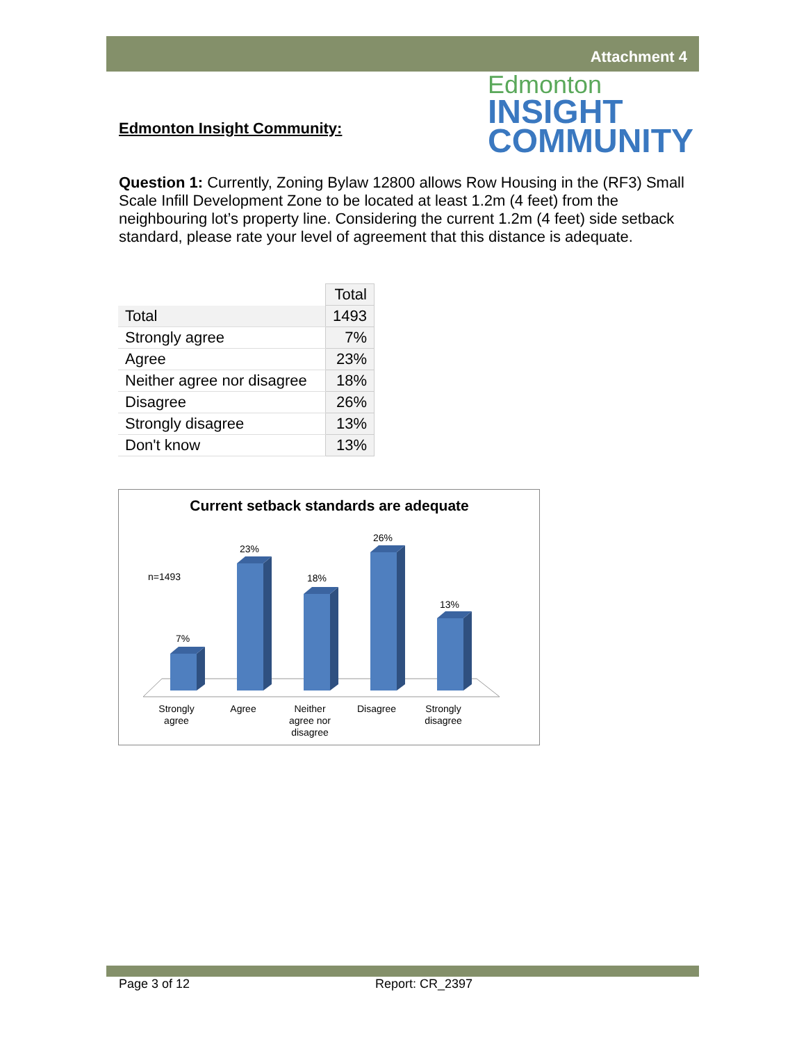Attachment 4
Edmonton
INSIGHT
COMMUNITY
Edmonton Insight Community:
Question 1: Currently, Zoning Bylaw 12800 allows Row Housing in the (RF3) Small Scale Infill Development Zone to be located at least 1.2m (4 feet) from the neighbouring lot’s property line. Considering the current 1.2m (4 feet) side setback standard, please rate your level of agreement that this distance is adequate.
| | Total |
| Total | 1493 |
| Strongly agree | 7% |
| Agree | 23% |
| Neither agree nor disagree | 18% |
| Disagree | 26% |
| Strongly disagree | 13% |
| Don't know | 13% |
Current setback standards are adequate
n=1493
7%
23%
18%
26%
13%
Strongly
agree
Agree
Neither
agree nor
disagree
Disagree
Strongly
disagree
Page 3 of 12 Report: CR_2397